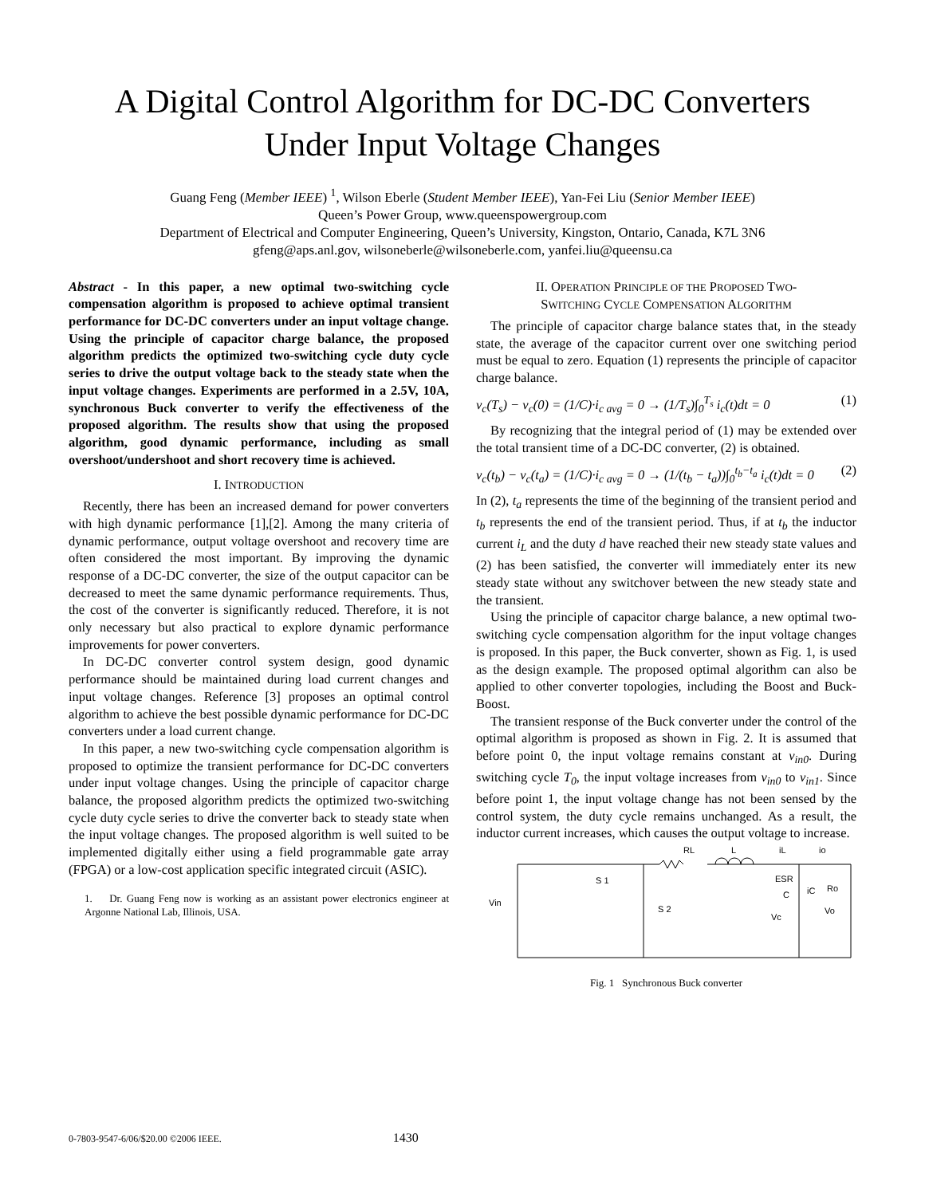A Digital Control Algorithm for DC-DC Converters
Under Input Voltage Changes
Guang Feng (Member IEEE) <sup>1</sup>, Wilson Eberle (Student Member IEEE), Yan-Fei Liu (Senior Member IEEE)
Queen’s Power Group, www.queenspowergroup.com
Department of Electrical and Computer Engineering, Queen’s University, Kingston, Ontario, Canada, K7L 3N6
gfeng@aps.anl.gov, wilsoneberle@wilsoneberle.com, yanfei.liu@queensu.ca
Abstract - In this paper, a new optimal two-switching cycle compensation algorithm is proposed to achieve optimal transient performance for DC-DC converters under an input voltage change. Using the principle of capacitor charge balance, the proposed algorithm predicts the optimized two-switching cycle duty cycle series to drive the output voltage back to the steady state when the input voltage changes. Experiments are performed in a 2.5V, 10A, synchronous Buck converter to verify the effectiveness of the proposed algorithm. The results show that using the proposed algorithm, good dynamic performance, including as small overshoot/undershoot and short recovery time is achieved.
I. INTRODUCTION
Recently, there has been an increased demand for power converters with high dynamic performance [1],[2]. Among the many criteria of dynamic performance, output voltage overshoot and recovery time are often considered the most important. By improving the dynamic response of a DC-DC converter, the size of the output capacitor can be decreased to meet the same dynamic performance requirements. Thus, the cost of the converter is significantly reduced. Therefore, it is not only necessary but also practical to explore dynamic performance improvements for power converters.
In DC-DC converter control system design, good dynamic performance should be maintained during load current changes and input voltage changes. Reference [3] proposes an optimal control algorithm to achieve the best possible dynamic performance for DC-DC converters under a load current change.
In this paper, a new two-switching cycle compensation algorithm is proposed to optimize the transient performance for DC-DC converters under input voltage changes. Using the principle of capacitor charge balance, the proposed algorithm predicts the optimized two-switching cycle duty cycle series to drive the converter back to steady state when the input voltage changes. The proposed algorithm is well suited to be implemented digitally either using a field programmable gate array (FPGA) or a low-cost application specific integrated circuit (ASIC).
1. Dr. Guang Feng now is working as an assistant power electronics engineer at Argonne National Lab, Illinois, USA.
II. OPERATION PRINCIPLE OF THE PROPOSED TWO-
SWITCHING CYCLE COMPENSATION ALGORITHM
The principle of capacitor charge balance states that, in the steady state, the average of the capacitor current over one switching period must be equal to zero. Equation (1) represents the principle of capacitor charge balance.
v<sub>c</sub>(T<sub>s</sub>) − v<sub>c</sub>(0) = (1/C)·i<sub>c avg</sub> = 0 → (1/T<sub>s</sub>)∫<sub>0</sub><sup>T<sub>s</sub></sup> i<sub>c</sub>(t)dt = 0 (1)
By recognizing that the integral period of (1) may be extended over the total transient time of a DC-DC converter, (2) is obtained.
v<sub>c</sub>(t<sub>b</sub>) − v<sub>c</sub>(t<sub>a</sub>) = (1/C)·i<sub>c avg</sub> = 0 → (1/(t<sub>b</sub> − t<sub>a</sub>))∫<sub>0</sub><sup>t<sub>b</sub>−t<sub>a</sub></sup> i<sub>c</sub>(t)dt = 0 (2)
In (2), t<sub>a</sub> represents the time of the beginning of the transient period and t<sub>b</sub> represents the end of the transient period. Thus, if at t<sub>b</sub> the inductor current i<sub>L</sub> and the duty d have reached their new steady state values and (2) has been satisfied, the converter will immediately enter its new steady state without any switchover between the new steady state and the transient.
Using the principle of capacitor charge balance, a new optimal two-switching cycle compensation algorithm for the input voltage changes is proposed. In this paper, the Buck converter, shown as Fig. 1, is used as the design example. The proposed optimal algorithm can also be applied to other converter topologies, including the Boost and Buck-Boost.
The transient response of the Buck converter under the control of the optimal algorithm is proposed as shown in Fig. 2. It is assumed that before point 0, the input voltage remains constant at v<sub>in0</sub>. During switching cycle T<sub>0</sub>, the input voltage increases from v<sub>in0</sub> to v<sub>in1</sub>. Since before point 1, the input voltage change has not been sensed by the control system, the duty cycle remains unchanged. As a result, the inductor current increases, which causes the output voltage to increase.
RL
L
iL
io
S 1
S 2
Vin
ESR
C
Ro
Vc
Vo
iC
Fig. 1 Synchronous Buck converter
0-7803-9547-6/06/$20.00 ©2006 IEEE. 1430